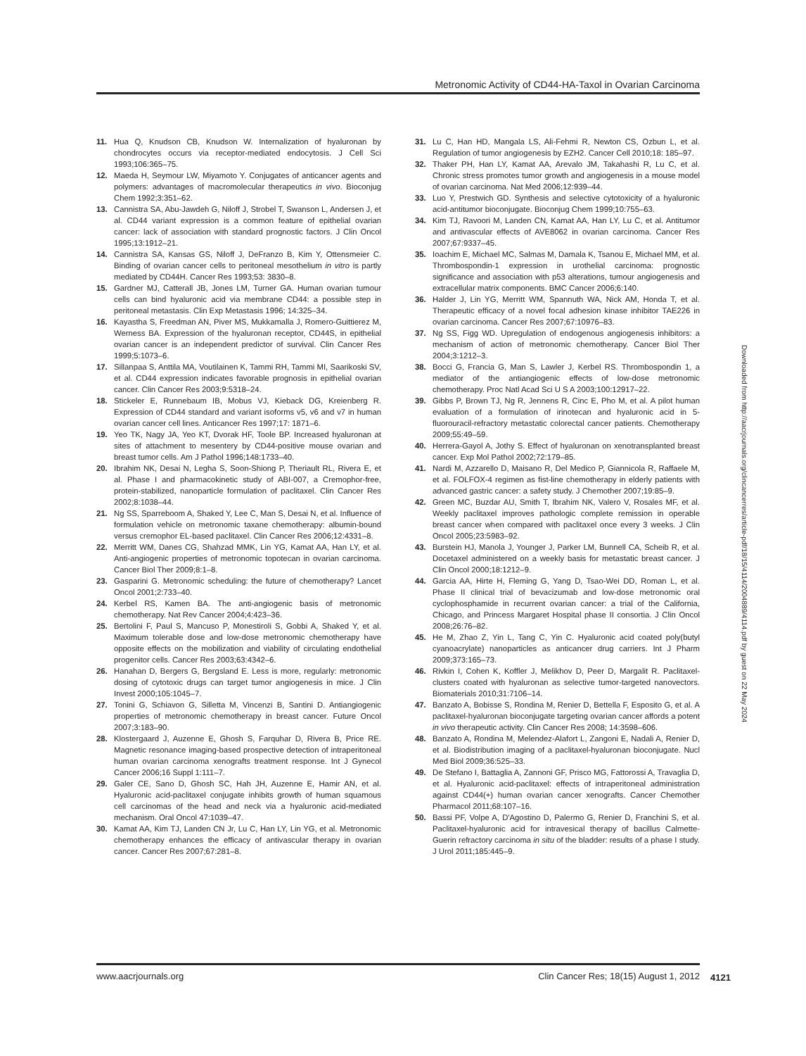Metronomic Activity of CD44-HA-Taxol in Ovarian Carcinoma
11. Hua Q, Knudson CB, Knudson W. Internalization of hyaluronan by chondrocytes occurs via receptor-mediated endocytosis. J Cell Sci 1993;106:365–75.
12. Maeda H, Seymour LW, Miyamoto Y. Conjugates of anticancer agents and polymers: advantages of macromolecular therapeutics in vivo. Bioconjug Chem 1992;3:351–62.
13. Cannistra SA, Abu-Jawdeh G, Niloff J, Strobel T, Swanson L, Andersen J, et al. CD44 variant expression is a common feature of epithelial ovarian cancer: lack of association with standard prognostic factors. J Clin Oncol 1995;13:1912–21.
14. Cannistra SA, Kansas GS, Niloff J, DeFranzo B, Kim Y, Ottensmeier C. Binding of ovarian cancer cells to peritoneal mesothelium in vitro is partly mediated by CD44H. Cancer Res 1993;53: 3830–8.
15. Gardner MJ, Catterall JB, Jones LM, Turner GA. Human ovarian tumour cells can bind hyaluronic acid via membrane CD44: a possible step in peritoneal metastasis. Clin Exp Metastasis 1996; 14:325–34.
16. Kayastha S, Freedman AN, Piver MS, Mukkamalla J, Romero-Guittierez M, Werness BA. Expression of the hyaluronan receptor, CD44S, in epithelial ovarian cancer is an independent predictor of survival. Clin Cancer Res 1999;5:1073–6.
17. Sillanpaa S, Anttila MA, Voutilainen K, Tammi RH, Tammi MI, Saarikoski SV, et al. CD44 expression indicates favorable prognosis in epithelial ovarian cancer. Clin Cancer Res 2003;9:5318–24.
18. Stickeler E, Runnebaum IB, Mobus VJ, Kieback DG, Kreienberg R. Expression of CD44 standard and variant isoforms v5, v6 and v7 in human ovarian cancer cell lines. Anticancer Res 1997;17: 1871–6.
19. Yeo TK, Nagy JA, Yeo KT, Dvorak HF, Toole BP. Increased hyaluronan at sites of attachment to mesentery by CD44-positive mouse ovarian and breast tumor cells. Am J Pathol 1996;148:1733–40.
20. Ibrahim NK, Desai N, Legha S, Soon-Shiong P, Theriault RL, Rivera E, et al. Phase I and pharmacokinetic study of ABI-007, a Cremophor-free, protein-stabilized, nanoparticle formulation of paclitaxel. Clin Cancer Res 2002;8:1038–44.
21. Ng SS, Sparreboom A, Shaked Y, Lee C, Man S, Desai N, et al. Influence of formulation vehicle on metronomic taxane chemotherapy: albumin-bound versus cremophor EL-based paclitaxel. Clin Cancer Res 2006;12:4331–8.
22. Merritt WM, Danes CG, Shahzad MMK, Lin YG, Kamat AA, Han LY, et al. Anti-angiogenic properties of metronomic topotecan in ovarian carcinoma. Cancer Biol Ther 2009;8:1–8.
23. Gasparini G. Metronomic scheduling: the future of chemotherapy? Lancet Oncol 2001;2:733–40.
24. Kerbel RS, Kamen BA. The anti-angiogenic basis of metronomic chemotherapy. Nat Rev Cancer 2004;4:423–36.
25. Bertolini F, Paul S, Mancuso P, Monestiroli S, Gobbi A, Shaked Y, et al. Maximum tolerable dose and low-dose metronomic chemotherapy have opposite effects on the mobilization and viability of circulating endothelial progenitor cells. Cancer Res 2003;63:4342–6.
26. Hanahan D, Bergers G, Bergsland E. Less is more, regularly: metronomic dosing of cytotoxic drugs can target tumor angiogenesis in mice. J Clin Invest 2000;105:1045–7.
27. Tonini G, Schiavon G, Silletta M, Vincenzi B, Santini D. Antiangiogenic properties of metronomic chemotherapy in breast cancer. Future Oncol 2007;3:183–90.
28. Klostergaard J, Auzenne E, Ghosh S, Farquhar D, Rivera B, Price RE. Magnetic resonance imaging-based prospective detection of intraperitoneal human ovarian carcinoma xenografts treatment response. Int J Gynecol Cancer 2006;16 Suppl 1:111–7.
29. Galer CE, Sano D, Ghosh SC, Hah JH, Auzenne E, Hamir AN, et al. Hyaluronic acid-paclitaxel conjugate inhibits growth of human squamous cell carcinomas of the head and neck via a hyaluronic acid-mediated mechanism. Oral Oncol 47:1039–47.
30. Kamat AA, Kim TJ, Landen CN Jr, Lu C, Han LY, Lin YG, et al. Metronomic chemotherapy enhances the efficacy of antivascular therapy in ovarian cancer. Cancer Res 2007;67:281–8.
31. Lu C, Han HD, Mangala LS, Ali-Fehmi R, Newton CS, Ozbun L, et al. Regulation of tumor angiogenesis by EZH2. Cancer Cell 2010;18: 185–97.
32. Thaker PH, Han LY, Kamat AA, Arevalo JM, Takahashi R, Lu C, et al. Chronic stress promotes tumor growth and angiogenesis in a mouse model of ovarian carcinoma. Nat Med 2006;12:939–44.
33. Luo Y, Prestwich GD. Synthesis and selective cytotoxicity of a hyaluronic acid-antitumor bioconjugate. Bioconjug Chem 1999;10:755–63.
34. Kim TJ, Ravoori M, Landen CN, Kamat AA, Han LY, Lu C, et al. Antitumor and antivascular effects of AVE8062 in ovarian carcinoma. Cancer Res 2007;67:9337–45.
35. Ioachim E, Michael MC, Salmas M, Damala K, Tsanou E, Michael MM, et al. Thrombospondin-1 expression in urothelial carcinoma: prognostic significance and association with p53 alterations, tumour angiogenesis and extracellular matrix components. BMC Cancer 2006;6:140.
36. Halder J, Lin YG, Merritt WM, Spannuth WA, Nick AM, Honda T, et al. Therapeutic efficacy of a novel focal adhesion kinase inhibitor TAE226 in ovarian carcinoma. Cancer Res 2007;67:10976–83.
37. Ng SS, Figg WD. Upregulation of endogenous angiogenesis inhibitors: a mechanism of action of metronomic chemotherapy. Cancer Biol Ther 2004;3:1212–3.
38. Bocci G, Francia G, Man S, Lawler J, Kerbel RS. Thrombospondin 1, a mediator of the antiangiogenic effects of low-dose metronomic chemotherapy. Proc Natl Acad Sci U S A 2003;100:12917–22.
39. Gibbs P, Brown TJ, Ng R, Jennens R, Cinc E, Pho M, et al. A pilot human evaluation of a formulation of irinotecan and hyaluronic acid in 5-fluorouracil-refractory metastatic colorectal cancer patients. Chemotherapy 2009;55:49–59.
40. Herrera-Gayol A, Jothy S. Effect of hyaluronan on xenotransplanted breast cancer. Exp Mol Pathol 2002;72:179–85.
41. Nardi M, Azzarello D, Maisano R, Del Medico P, Giannicola R, Raffaele M, et al. FOLFOX-4 regimen as fist-line chemotherapy in elderly patients with advanced gastric cancer: a safety study. J Chemother 2007;19:85–9.
42. Green MC, Buzdar AU, Smith T, Ibrahim NK, Valero V, Rosales MF, et al. Weekly paclitaxel improves pathologic complete remission in operable breast cancer when compared with paclitaxel once every 3 weeks. J Clin Oncol 2005;23:5983–92.
43. Burstein HJ, Manola J, Younger J, Parker LM, Bunnell CA, Scheib R, et al. Docetaxel administered on a weekly basis for metastatic breast cancer. J Clin Oncol 2000;18:1212–9.
44. Garcia AA, Hirte H, Fleming G, Yang D, Tsao-Wei DD, Roman L, et al. Phase II clinical trial of bevacizumab and low-dose metronomic oral cyclophosphamide in recurrent ovarian cancer: a trial of the California, Chicago, and Princess Margaret Hospital phase II consortia. J Clin Oncol 2008;26:76–82.
45. He M, Zhao Z, Yin L, Tang C, Yin C. Hyaluronic acid coated poly(butyl cyanoacrylate) nanoparticles as anticancer drug carriers. Int J Pharm 2009;373:165–73.
46. Rivkin I, Cohen K, Koffler J, Melikhov D, Peer D, Margalit R. Paclitaxel-clusters coated with hyaluronan as selective tumor-targeted nanovectors. Biomaterials 2010;31:7106–14.
47. Banzato A, Bobisse S, Rondina M, Renier D, Bettella F, Esposito G, et al. A paclitaxel-hyaluronan bioconjugate targeting ovarian cancer affords a potent in vivo therapeutic activity. Clin Cancer Res 2008; 14:3598–606.
48. Banzato A, Rondina M, Melendez-Alafort L, Zangoni E, Nadali A, Renier D, et al. Biodistribution imaging of a paclitaxel-hyaluronan bioconjugate. Nucl Med Biol 2009;36:525–33.
49. De Stefano I, Battaglia A, Zannoni GF, Prisco MG, Fattorossi A, Travaglia D, et al. Hyaluronic acid-paclitaxel: effects of intraperitoneal administration against CD44(+) human ovarian cancer xenografts. Cancer Chemother Pharmacol 2011;68:107–16.
50. Bassi PF, Volpe A, D'Agostino D, Palermo G, Renier D, Franchini S, et al. Paclitaxel-hyaluronic acid for intravesical therapy of bacillus Calmette-Guerin refractory carcinoma in situ of the bladder: results of a phase I study. J Urol 2011;185:445–9.
Downloaded from http://aacrjournals.org/clincancerres/article-pdf/18/15/4114/2004889/4114.pdf by guest on 22 May 2024
www.aacrjournals.org Clin Cancer Res; 18(15) August 1, 2012
4121